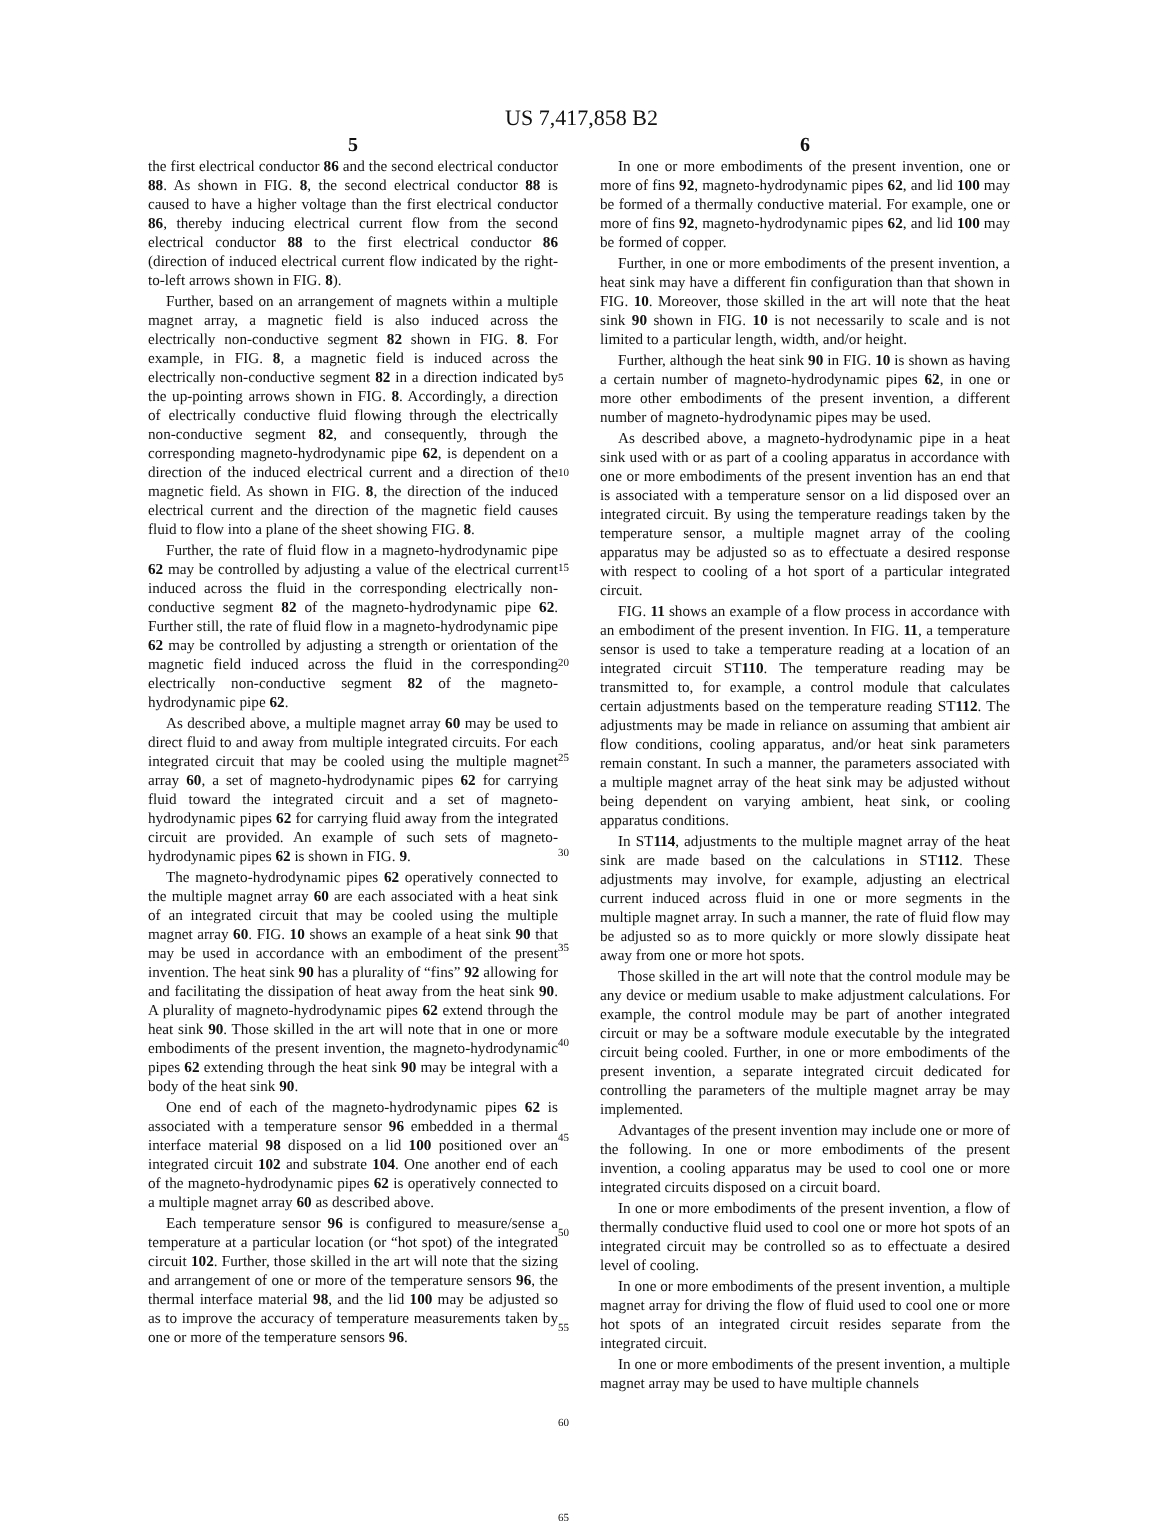US 7,417,858 B2
5
the first electrical conductor 86 and the second electrical conductor 88. As shown in FIG. 8, the second electrical conductor 88 is caused to have a higher voltage than the first electrical conductor 86, thereby inducing electrical current flow from the second electrical conductor 88 to the first electrical conductor 86 (direction of induced electrical current flow indicated by the right-to-left arrows shown in FIG. 8).
Further, based on an arrangement of magnets within a multiple magnet array, a magnetic field is also induced across the electrically non-conductive segment 82 shown in FIG. 8. For example, in FIG. 8, a magnetic field is induced across the electrically non-conductive segment 82 in a direction indicated by the up-pointing arrows shown in FIG. 8. Accordingly, a direction of electrically conductive fluid flowing through the electrically non-conductive segment 82, and consequently, through the corresponding magneto-hydrodynamic pipe 62, is dependent on a direction of the induced electrical current and a direction of the magnetic field. As shown in FIG. 8, the direction of the induced electrical current and the direction of the magnetic field causes fluid to flow into a plane of the sheet showing FIG. 8.
Further, the rate of fluid flow in a magneto-hydrodynamic pipe 62 may be controlled by adjusting a value of the electrical current induced across the fluid in the corresponding electrically non-conductive segment 82 of the magneto-hydrodynamic pipe 62. Further still, the rate of fluid flow in a magneto-hydrodynamic pipe 62 may be controlled by adjusting a strength or orientation of the magnetic field induced across the fluid in the corresponding electrically non-conductive segment 82 of the magneto-hydrodynamic pipe 62.
As described above, a multiple magnet array 60 may be used to direct fluid to and away from multiple integrated circuits. For each integrated circuit that may be cooled using the multiple magnet array 60, a set of magneto-hydrodynamic pipes 62 for carrying fluid toward the integrated circuit and a set of magneto-hydrodynamic pipes 62 for carrying fluid away from the integrated circuit are provided. An example of such sets of magneto-hydrodynamic pipes 62 is shown in FIG. 9.
The magneto-hydrodynamic pipes 62 operatively connected to the multiple magnet array 60 are each associated with a heat sink of an integrated circuit that may be cooled using the multiple magnet array 60. FIG. 10 shows an example of a heat sink 90 that may be used in accordance with an embodiment of the present invention. The heat sink 90 has a plurality of “fins” 92 allowing for and facilitating the dissipation of heat away from the heat sink 90. A plurality of magneto-hydrodynamic pipes 62 extend through the heat sink 90. Those skilled in the art will note that in one or more embodiments of the present invention, the magneto-hydrodynamic pipes 62 extending through the heat sink 90 may be integral with a body of the heat sink 90.
One end of each of the magneto-hydrodynamic pipes 62 is associated with a temperature sensor 96 embedded in a thermal interface material 98 disposed on a lid 100 positioned over an integrated circuit 102 and substrate 104. One another end of each of the magneto-hydrodynamic pipes 62 is operatively connected to a multiple magnet array 60 as described above.
Each temperature sensor 96 is configured to measure/sense a temperature at a particular location (or “hot spot) of the integrated circuit 102. Further, those skilled in the art will note that the sizing and arrangement of one or more of the temperature sensors 96, the thermal interface material 98, and the lid 100 may be adjusted so as to improve the accuracy of temperature measurements taken by one or more of the temperature sensors 96.
5
10
15
20
25
30
35
40
45
50
55
60
65
6
In one or more embodiments of the present invention, one or more of fins 92, magneto-hydrodynamic pipes 62, and lid 100 may be formed of a thermally conductive material. For example, one or more of fins 92, magneto-hydrodynamic pipes 62, and lid 100 may be formed of copper.
Further, in one or more embodiments of the present invention, a heat sink may have a different fin configuration than that shown in FIG. 10. Moreover, those skilled in the art will note that the heat sink 90 shown in FIG. 10 is not necessarily to scale and is not limited to a particular length, width, and/or height.
Further, although the heat sink 90 in FIG. 10 is shown as having a certain number of magneto-hydrodynamic pipes 62, in one or more other embodiments of the present invention, a different number of magneto-hydrodynamic pipes may be used.
As described above, a magneto-hydrodynamic pipe in a heat sink used with or as part of a cooling apparatus in accordance with one or more embodiments of the present invention has an end that is associated with a temperature sensor on a lid disposed over an integrated circuit. By using the temperature readings taken by the temperature sensor, a multiple magnet array of the cooling apparatus may be adjusted so as to effectuate a desired response with respect to cooling of a hot sport of a particular integrated circuit.
FIG. 11 shows an example of a flow process in accordance with an embodiment of the present invention. In FIG. 11, a temperature sensor is used to take a temperature reading at a location of an integrated circuit ST110. The temperature reading may be transmitted to, for example, a control module that calculates certain adjustments based on the temperature reading ST112. The adjustments may be made in reliance on assuming that ambient air flow conditions, cooling apparatus, and/or heat sink parameters remain constant. In such a manner, the parameters associated with a multiple magnet array of the heat sink may be adjusted without being dependent on varying ambient, heat sink, or cooling apparatus conditions.
In ST114, adjustments to the multiple magnet array of the heat sink are made based on the calculations in ST112. These adjustments may involve, for example, adjusting an electrical current induced across fluid in one or more segments in the multiple magnet array. In such a manner, the rate of fluid flow may be adjusted so as to more quickly or more slowly dissipate heat away from one or more hot spots.
Those skilled in the art will note that the control module may be any device or medium usable to make adjustment calculations. For example, the control module may be part of another integrated circuit or may be a software module executable by the integrated circuit being cooled. Further, in one or more embodiments of the present invention, a separate integrated circuit dedicated for controlling the parameters of the multiple magnet array be may implemented.
Advantages of the present invention may include one or more of the following. In one or more embodiments of the present invention, a cooling apparatus may be used to cool one or more integrated circuits disposed on a circuit board.
In one or more embodiments of the present invention, a flow of thermally conductive fluid used to cool one or more hot spots of an integrated circuit may be controlled so as to effectuate a desired level of cooling.
In one or more embodiments of the present invention, a multiple magnet array for driving the flow of fluid used to cool one or more hot spots of an integrated circuit resides separate from the integrated circuit.
In one or more embodiments of the present invention, a multiple magnet array may be used to have multiple channels